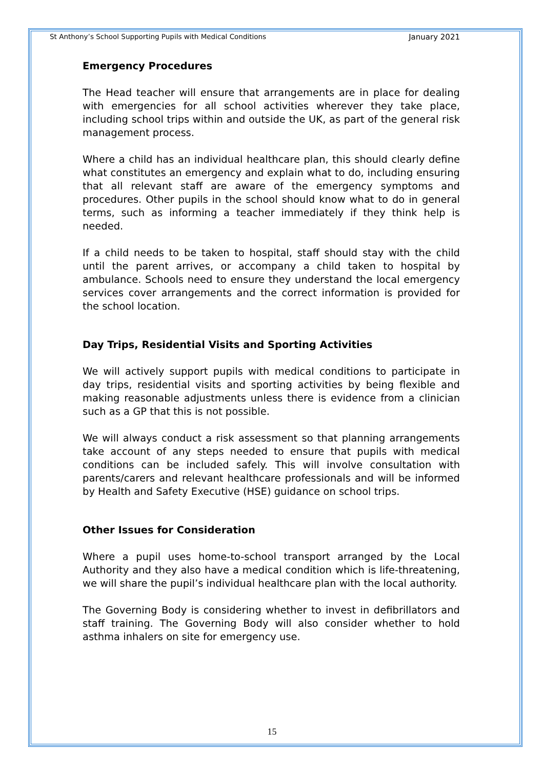St Anthony’s School Supporting Pupils with Medical Conditions January 2021
Emergency Procedures
The Head teacher will ensure that arrangements are in place for dealing with emergencies for all school activities wherever they take place, including school trips within and outside the UK, as part of the general risk management process.
Where a child has an individual healthcare plan, this should clearly define what constitutes an emergency and explain what to do, including ensuring that all relevant staff are aware of the emergency symptoms and procedures. Other pupils in the school should know what to do in general terms, such as informing a teacher immediately if they think help is needed.
If a child needs to be taken to hospital, staff should stay with the child until the parent arrives, or accompany a child taken to hospital by ambulance. Schools need to ensure they understand the local emergency services cover arrangements and the correct information is provided for the school location.
Day Trips, Residential Visits and Sporting Activities
We will actively support pupils with medical conditions to participate in day trips, residential visits and sporting activities by being flexible and making reasonable adjustments unless there is evidence from a clinician such as a GP that this is not possible.
We will always conduct a risk assessment so that planning arrangements take account of any steps needed to ensure that pupils with medical conditions can be included safely. This will involve consultation with parents/carers and relevant healthcare professionals and will be informed by Health and Safety Executive (HSE) guidance on school trips.
Other Issues for Consideration
Where a pupil uses home-to-school transport arranged by the Local Authority and they also have a medical condition which is life-threatening, we will share the pupil’s individual healthcare plan with the local authority.
The Governing Body is considering whether to invest in defibrillators and staff training. The Governing Body will also consider whether to hold asthma inhalers on site for emergency use.
15